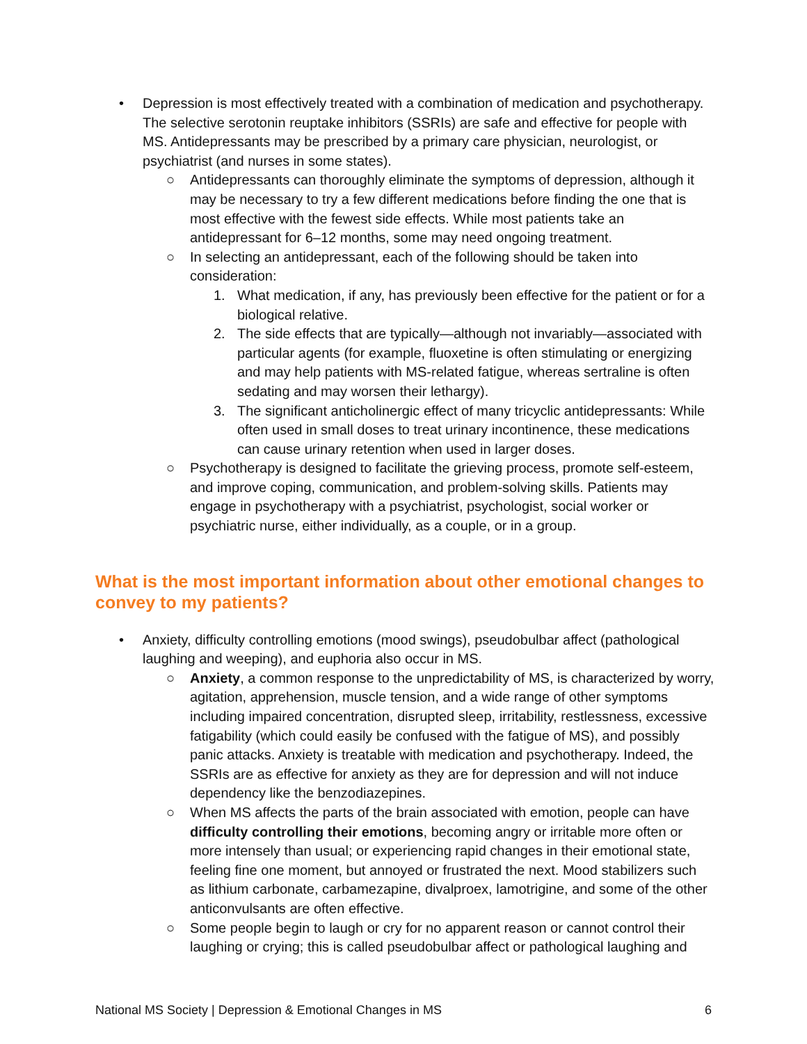• Depression is most effectively treated with a combination of medication and psychotherapy. The selective serotonin reuptake inhibitors (SSRIs) are safe and effective for people with MS. Antidepressants may be prescribed by a primary care physician, neurologist, or psychiatrist (and nurses in some states).
○ Antidepressants can thoroughly eliminate the symptoms of depression, although it may be necessary to try a few different medications before finding the one that is most effective with the fewest side effects. While most patients take an antidepressant for 6–12 months, some may need ongoing treatment.
○ In selecting an antidepressant, each of the following should be taken into consideration:
1. What medication, if any, has previously been effective for the patient or for a biological relative.
2. The side effects that are typically—although not invariably—associated with particular agents (for example, fluoxetine is often stimulating or energizing and may help patients with MS-related fatigue, whereas sertraline is often sedating and may worsen their lethargy).
3. The significant anticholinergic effect of many tricyclic antidepressants: While often used in small doses to treat urinary incontinence, these medications can cause urinary retention when used in larger doses.
○ Psychotherapy is designed to facilitate the grieving process, promote self-esteem, and improve coping, communication, and problem-solving skills. Patients may engage in psychotherapy with a psychiatrist, psychologist, social worker or psychiatric nurse, either individually, as a couple, or in a group.
What is the most important information about other emotional changes to convey to my patients?
• Anxiety, difficulty controlling emotions (mood swings), pseudobulbar affect (pathological laughing and weeping), and euphoria also occur in MS.
○ Anxiety, a common response to the unpredictability of MS, is characterized by worry, agitation, apprehension, muscle tension, and a wide range of other symptoms including impaired concentration, disrupted sleep, irritability, restlessness, excessive fatigability (which could easily be confused with the fatigue of MS), and possibly panic attacks. Anxiety is treatable with medication and psychotherapy. Indeed, the SSRIs are as effective for anxiety as they are for depression and will not induce dependency like the benzodiazepines.
○ When MS affects the parts of the brain associated with emotion, people can have difficulty controlling their emotions, becoming angry or irritable more often or more intensely than usual; or experiencing rapid changes in their emotional state, feeling fine one moment, but annoyed or frustrated the next. Mood stabilizers such as lithium carbonate, carbamezapine, divalproex, lamotrigine, and some of the other anticonvulsants are often effective.
○ Some people begin to laugh or cry for no apparent reason or cannot control their laughing or crying; this is called pseudobulbar affect or pathological laughing and
National MS Society | Depression & Emotional Changes in MS 6